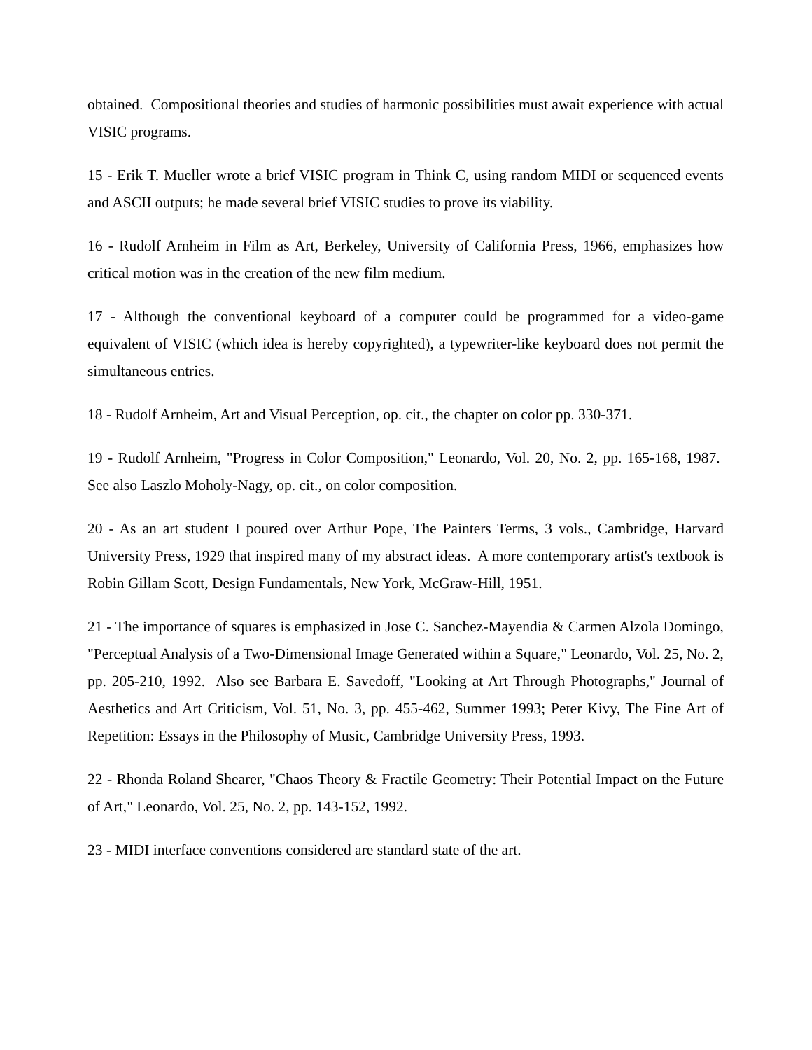obtained. Compositional theories and studies of harmonic possibilities must await experience with actual VISIC programs.
15 - Erik T. Mueller wrote a brief VISIC program in Think C, using random MIDI or sequenced events and ASCII outputs; he made several brief VISIC studies to prove its viability.
16 - Rudolf Arnheim in Film as Art, Berkeley, University of California Press, 1966, emphasizes how critical motion was in the creation of the new film medium.
17 - Although the conventional keyboard of a computer could be programmed for a video-game equivalent of VISIC (which idea is hereby copyrighted), a typewriter-like keyboard does not permit the simultaneous entries.
18 - Rudolf Arnheim, Art and Visual Perception, op. cit., the chapter on color pp. 330-371.
19 - Rudolf Arnheim, "Progress in Color Composition," Leonardo, Vol. 20, No. 2, pp. 165-168, 1987. See also Laszlo Moholy-Nagy, op. cit., on color composition.
20 - As an art student I poured over Arthur Pope, The Painters Terms, 3 vols., Cambridge, Harvard University Press, 1929 that inspired many of my abstract ideas. A more contemporary artist's textbook is Robin Gillam Scott, Design Fundamentals, New York, McGraw-Hill, 1951.
21 - The importance of squares is emphasized in Jose C. Sanchez-Mayendia & Carmen Alzola Domingo, "Perceptual Analysis of a Two-Dimensional Image Generated within a Square," Leonardo, Vol. 25, No. 2, pp. 205-210, 1992. Also see Barbara E. Savedoff, "Looking at Art Through Photographs," Journal of Aesthetics and Art Criticism, Vol. 51, No. 3, pp. 455-462, Summer 1993; Peter Kivy, The Fine Art of Repetition: Essays in the Philosophy of Music, Cambridge University Press, 1993.
22 - Rhonda Roland Shearer, "Chaos Theory & Fractile Geometry: Their Potential Impact on the Future of Art," Leonardo, Vol. 25, No. 2, pp. 143-152, 1992.
23 - MIDI interface conventions considered are standard state of the art.